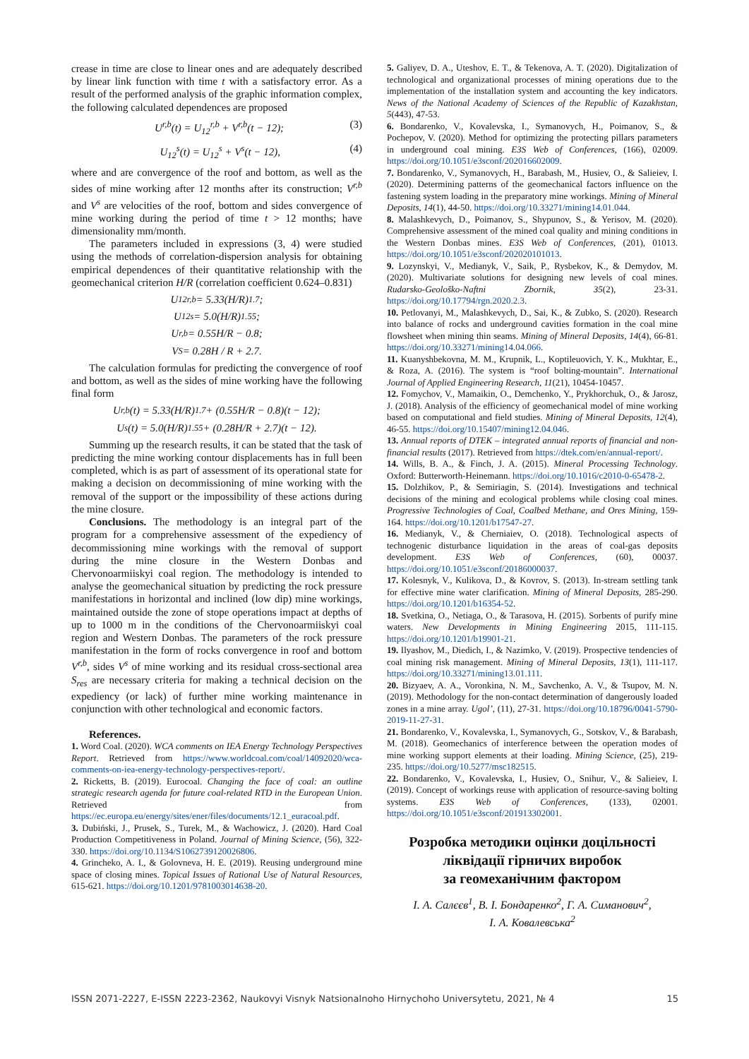crease in time are close to linear ones and are adequately described by linear link function with time t with a satisfactory error. As a result of the performed analysis of the graphic information complex, the following calculated dependences are proposed
U<sup>r,b</sup>(t) = U<sub>12</sub><sup>r,b</sup> + V<sup>r,b</sup>(t − 12); (3)
U<sub>12</sub><sup>s</sup>(t) = U<sub>12</sub><sup>s</sup> + V<sup>s</sup>(t − 12), (4)
where and are convergence of the roof and bottom, as well as the sides of mine working after 12 months after its construction; V<sup>r,b</sup> and V<sup>s</sup> are velocities of the roof, bottom and sides convergence of mine working during the period of time t > 12 months; have dimensionality mm/month.
The parameters included in expressions (3, 4) were studied using the methods of correlation-dispersion analysis for obtaining empirical dependences of their quantitative relationship with the geomechanical criterion H/R (correlation coefficient 0.624–0.831)
U<sub>12</sub><sup>r,b</sup> = 5.33(H/R)<sup>1.7</sup>;
U<sub>12</sub><sup>s</sup> = 5.0(H/R)<sup>1.55</sup>;
U<sup>r,b</sup> = 0.55H/R − 0.8;
V<sup>S</sup> = 0.28H / R + 2.7.
The calculation formulas for predicting the convergence of roof and bottom, as well as the sides of mine working have the following final form
U<sup>r,b</sup>(t) = 5.33(H/R)<sup>1.7</sup> + (0.55H/R − 0.8)(t − 12);
U<sup>s</sup>(t) = 5.0(H/R)<sup>1.55</sup> + (0.28H/R + 2.7)(t − 12).
Summing up the research results, it can be stated that the task of predicting the mine working contour displacements has in full been completed, which is as part of assessment of its operational state for making a decision on decommissioning of mine working with the removal of the support or the impossibility of these actions during the mine closure.
Conclusions. The methodology is an integral part of the program for a comprehensive assessment of the expediency of decommissioning mine workings with the removal of support during the mine closure in the Western Donbas and Chervonoarmiiskyi coal region. The methodology is intended to analyse the geomechanical situation by predicting the rock pressure manifestations in horizontal and inclined (low dip) mine workings, maintained outside the zone of stope operations impact at depths of up to 1000 m in the conditions of the Chervonoarmiiskyi coal region and Western Donbas. The parameters of the rock pressure manifestation in the form of rocks convergence in roof and bottom V<sup>r,b</sup>, sides V<sup>s</sup> of mine working and its residual cross-sectional area S<sub>res</sub> are necessary criteria for making a technical decision on the expediency (or lack) of further mine working maintenance in conjunction with other technological and economic factors.
References.
1. Word Coal. (2020). WCA comments on IEA Energy Technology Perspectives Report. Retrieved from https://www.worldcoal.com/coal/14092020/wca-comments-on-iea-energy-technology-perspectives-report/.
2. Ricketts, B. (2019). Eurocoal. Changing the face of coal: an outline strategic research agenda for future coal-related RTD in the European Union. Retrieved from https://ec.europa.eu/energy/sites/ener/files/documents/12.1_euracoal.pdf.
3. Dubiński, J., Prusek, S., Turek, M., & Wachowicz, J. (2020). Hard Coal Production Competitiveness in Poland. Journal of Mining Science, (56), 322-330. https://doi.org/10.1134/S1062739120026806.
4. Grincheko, A. I., & Golovneva, H. E. (2019). Reusing underground mine space of closing mines. Topical Issues of Rational Use of Natural Resources, 615-621. https://doi.org/10.1201/9781003014638-20.
5. Galiyev, D. A., Uteshov, E. T., & Tekenova, A. T. (2020). Digitalization of technological and organizational processes of mining operations due to the implementation of the installation system and accounting the key indicators. News of the National Academy of Sciences of the Republic of Kazakhstan, 5(443), 47-53.
6. Bondarenko, V., Kovalevska, I., Symanovych, H., Poimanov, S., & Pochepov, V. (2020). Method for optimizing the protecting pillars parameters in underground coal mining. E3S Web of Conferences, (166), 02009. https://doi.org/10.1051/e3sconf/202016602009.
7. Bondarenko, V., Symanovych, H., Barabash, M., Husiev, O., & Salieiev, I. (2020). Determining patterns of the geomechanical factors influence on the fastening system loading in the preparatory mine workings. Mining of Mineral Deposits, 14(1), 44-50. https://doi.org/10.33271/mining14.01.044.
8. Malashkevych, D., Poimanov, S., Shypunov, S., & Yerisov, M. (2020). Comprehensive assessment of the mined coal quality and mining conditions in the Western Donbas mines. E3S Web of Conferences, (201), 01013. https://doi.org/10.1051/e3sconf/202020101013.
9. Lozynskyi, V., Medianyk, V., Saik, P., Rysbekov, K., & Demydov, M. (2020). Multivariate solutions for designing new levels of coal mines. Rudarsko-Geološko-Naftni Zbornik, 35(2), 23-31. https://doi.org/10.17794/rgn.2020.2.3.
10. Petlovanyi, M., Malashkevych, D., Sai, K., & Zubko, S. (2020). Research into balance of rocks and underground cavities formation in the coal mine flowsheet when mining thin seams. Mining of Mineral Deposits, 14(4), 66-81. https://doi.org/10.33271/mining14.04.066.
11. Kuanyshbekovna, M. M., Krupnik, L., Koptileuovich, Y. K., Mukhtar, E., & Roza, A. (2016). The system is “roof bolting-mountain”. International Journal of Applied Engineering Research, 11(21), 10454-10457.
12. Fomychov, V., Mamaikin, O., Demchenko, Y., Prykhorchuk, O., & Jarosz, J. (2018). Analysis of the efficiency of geomechanical model of mine working based on computational and field studies. Mining of Mineral Deposits, 12(4), 46-55. https://doi.org/10.15407/mining12.04.046.
13. Annual reports of DTEK – integrated annual reports of financial and non-financial results (2017). Retrieved from https://dtek.com/en/annual-report/.
14. Wills, B. A., & Finch, J. A. (2015). Mineral Processing Technology. Oxford: Butterworth-Heinemann. https://doi.org/10.1016/c2010-0-65478-2.
15. Dolzhikov, P., & Semiriagin, S. (2014). Investigations and technical decisions of the mining and ecological problems while closing coal mines. Progressive Technologies of Coal, Coalbed Methane, and Ores Mining, 159-164. https://doi.org/10.1201/b17547-27.
16. Medianyk, V., & Cherniaiev, O. (2018). Technological aspects of technogenic disturbance liquidation in the areas of coal-gas deposits development. E3S Web of Conferences, (60), 00037. https://doi.org/10.1051/e3sconf/20186000037.
17. Kolesnyk, V., Kulikova, D., & Kovrov, S. (2013). In-stream settling tank for effective mine water clarification. Mining of Mineral Deposits, 285-290. https://doi.org/10.1201/b16354-52.
18. Svetkina, O., Netiaga, O., & Tarasova, H. (2015). Sorbents of purify mine waters. New Developments in Mining Engineering 2015, 111-115. https://doi.org/10.1201/b19901-21.
19. Ilyashov, M., Diedich, I., & Nazimko, V. (2019). Prospective tendencies of coal mining risk management. Mining of Mineral Deposits, 13(1), 111-117. https://doi.org/10.33271/mining13.01.111.
20. Bizyaev, A. A., Voronkina, N. M., Savchenko, A. V., & Tsupov, M. N. (2019). Methodology for the non-contact determination of dangerously loaded zones in a mine array. Ugol’, (11), 27-31. https://doi.org/10.18796/0041-5790-2019-11-27-31.
21. Bondarenko, V., Kovalevska, I., Symanovych, G., Sotskov, V., & Barabash, M. (2018). Geomechanics of interference between the operation modes of mine working support elements at their loading. Mining Science, (25), 219-235. https://doi.org/10.5277/msc182515.
22. Bondarenko, V., Kovalevska, I., Husiev, O., Snihur, V., & Salieiev, I. (2019). Concept of workings reuse with application of resource-saving bolting systems. E3S Web of Conferences, (133), 02001. https://doi.org/10.1051/e3sconf/201913302001.
Розробка методики оцінки доцільності
ліквідації гірничих виробок
за геомеханічним фактором
І. А. Салєєв<sup>1</sup>, В. І. Бондаренко<sup>2</sup>, Г. А. Симанович<sup>2</sup>,
І. А. Ковалевська<sup>2</sup>
ISSN 2071-2227, E-ISSN 2223-2362, Naukovyi Visnyk Natsionalnoho Hirnychoho Universytetu, 2021, № 4 15